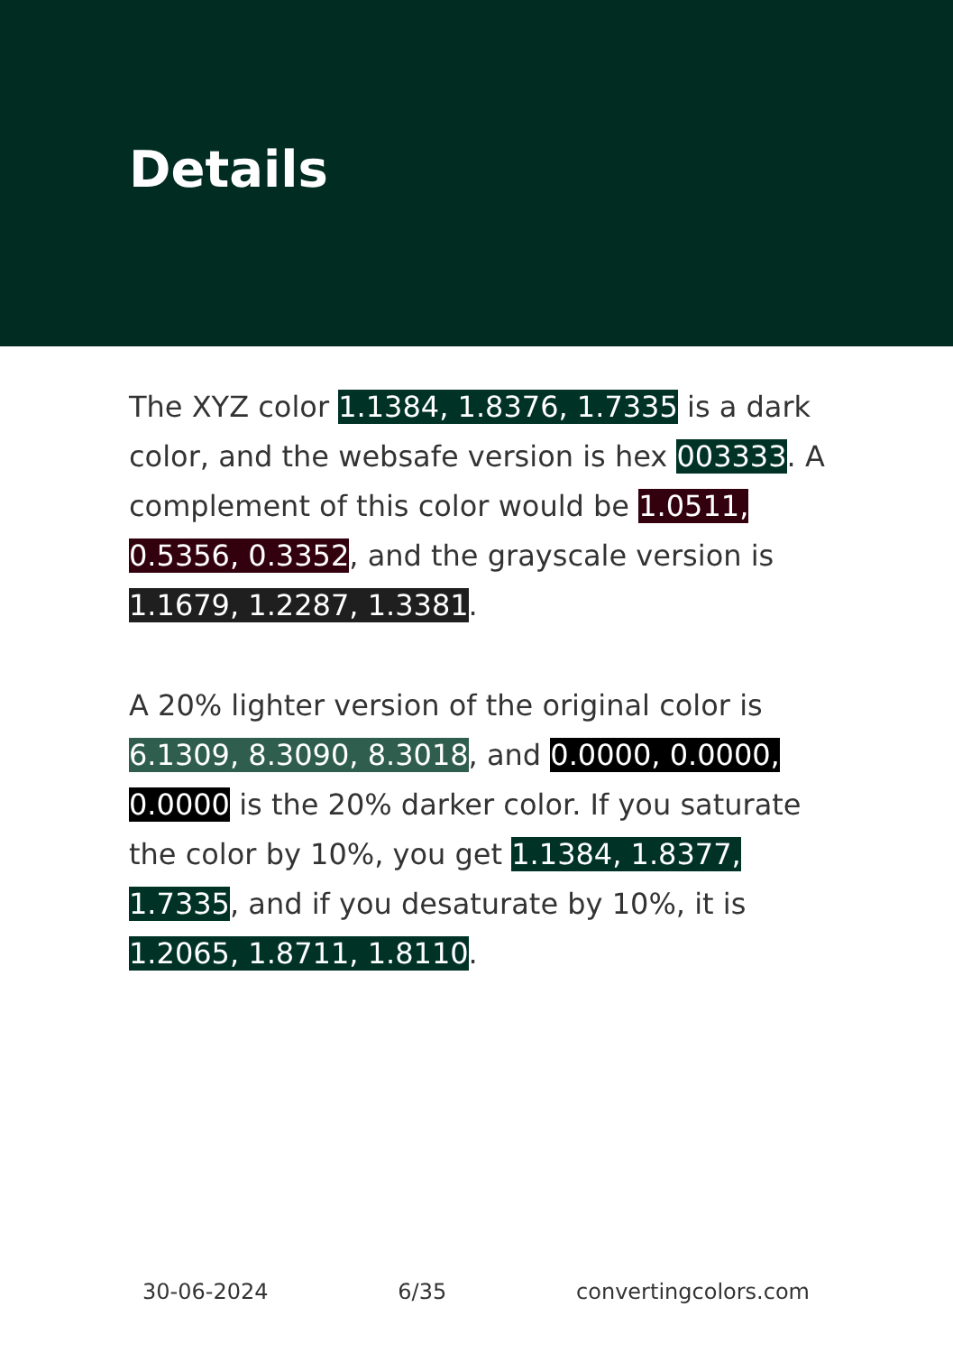Details
The XYZ color 1.1384, 1.8376, 1.7335 is a dark color, and the websafe version is hex 003333. A complement of this color would be 1.0511, 0.5356, 0.3352, and the grayscale version is 1.1679, 1.2287, 1.3381.
A 20% lighter version of the original color is 6.1309, 8.3090, 8.3018, and 0.0000, 0.0000, 0.0000 is the 20% darker color. If you saturate the color by 10%, you get 1.1384, 1.8377, 1.7335, and if you desaturate by 10%, it is 1.2065, 1.8711, 1.8110.
30-06-2024 6/35 convertingcolors.com